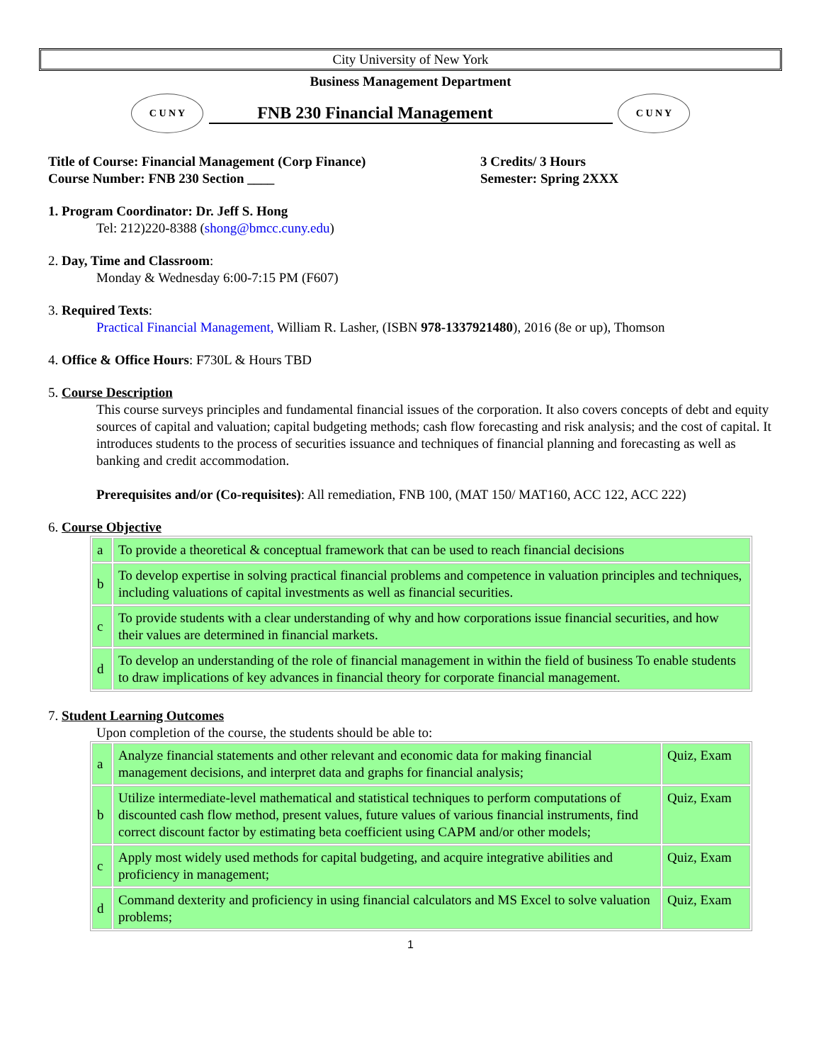City University of New York
Business Management Department
C U N Y
FNB 230 Financial Management
C U N Y
Title of Course: Financial Management (Corp Finance)
Course Number: FNB 230 Section ____
3 Credits/ 3 Hours
Semester: Spring 2XXX
1. Program Coordinator: Dr. Jeff S. Hong
Tel: 212)220-8388 (shong@bmcc.cuny.edu)
2. Day, Time and Classroom:
Monday & Wednesday 6:00-7:15 PM (F607)
3. Required Texts:
Practical Financial Management, William R. Lasher, (ISBN 978-1337921480), 2016 (8e or up), Thomson
4. Office & Office Hours: F730L & Hours TBD
5. Course Description
This course surveys principles and fundamental financial issues of the corporation. It also covers concepts of debt and equity sources of capital and valuation; capital budgeting methods; cash flow forecasting and risk analysis; and the cost of capital. It introduces students to the process of securities issuance and techniques of financial planning and forecasting as well as banking and credit accommodation.
Prerequisites and/or (Co-requisites): All remediation, FNB 100, (MAT 150/ MAT160, ACC 122, ACC 222)
6. Course Objective
| a | To provide a theoretical & conceptual framework that can be used to reach financial decisions |
| b | To develop expertise in solving practical financial problems and competence in valuation principles and techniques, including valuations of capital investments as well as financial securities. |
| c | To provide students with a clear understanding of why and how corporations issue financial securities, and how their values are determined in financial markets. |
| d | To develop an understanding of the role of financial management in within the field of business To enable students to draw implications of key advances in financial theory for corporate financial management. |
7. Student Learning Outcomes
Upon completion of the course, the students should be able to:
| a | Analyze financial statements and other relevant and economic data for making financial management decisions, and interpret data and graphs for financial analysis; | Quiz, Exam |
| b | Utilize intermediate-level mathematical and statistical techniques to perform computations of discounted cash flow method, present values, future values of various financial instruments, find correct discount factor by estimating beta coefficient using CAPM and/or other models; | Quiz, Exam |
| c | Apply most widely used methods for capital budgeting, and acquire integrative abilities and proficiency in management; | Quiz, Exam |
| d | Command dexterity and proficiency in using financial calculators and MS Excel to solve valuation problems; | Quiz, Exam |
1